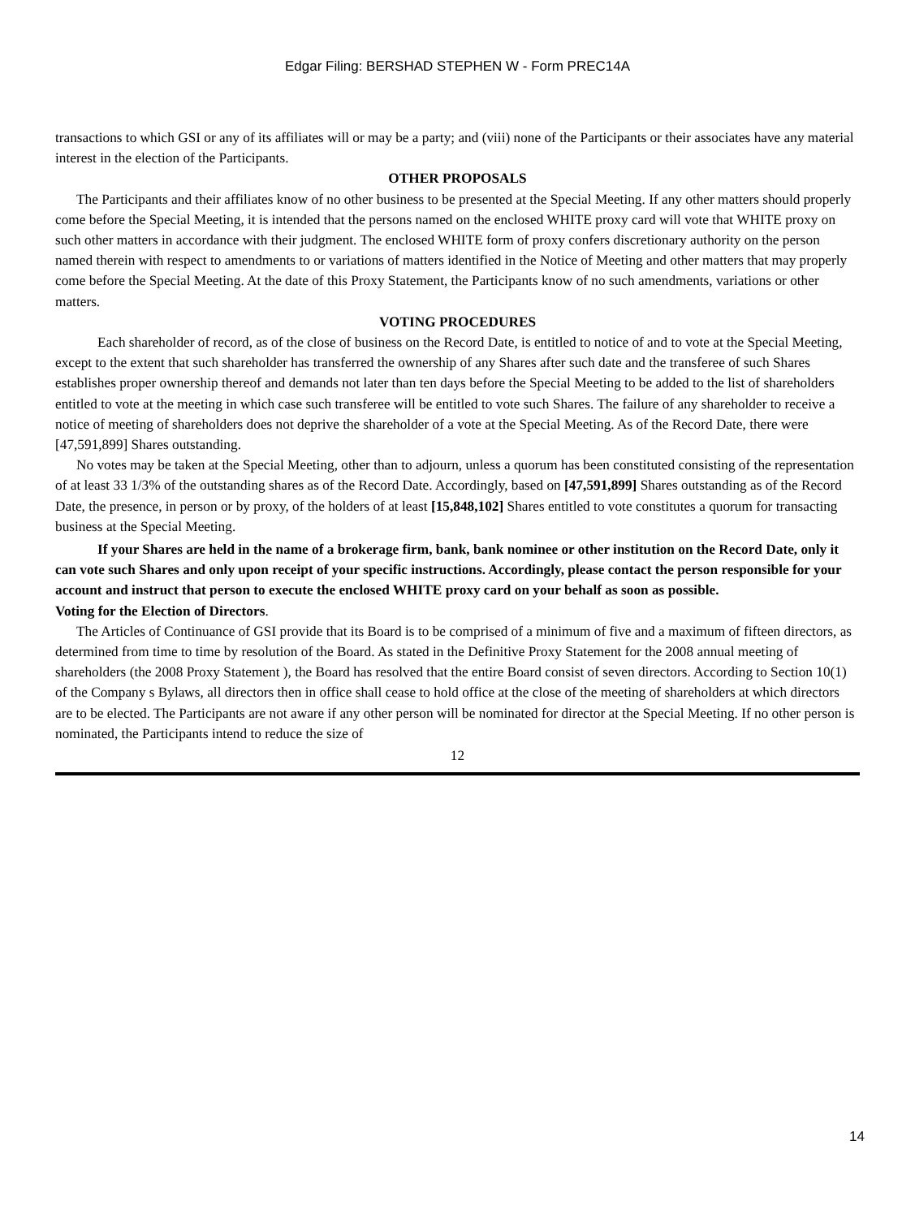Edgar Filing: BERSHAD STEPHEN W - Form PREC14A
transactions to which GSI or any of its affiliates will or may be a party; and (viii) none of the Participants or their associates have any material interest in the election of the Participants.
OTHER PROPOSALS
The Participants and their affiliates know of no other business to be presented at the Special Meeting. If any other matters should properly come before the Special Meeting, it is intended that the persons named on the enclosed WHITE proxy card will vote that WHITE proxy on such other matters in accordance with their judgment. The enclosed WHITE form of proxy confers discretionary authority on the person named therein with respect to amendments to or variations of matters identified in the Notice of Meeting and other matters that may properly come before the Special Meeting. At the date of this Proxy Statement, the Participants know of no such amendments, variations or other matters.
VOTING PROCEDURES
Each shareholder of record, as of the close of business on the Record Date, is entitled to notice of and to vote at the Special Meeting, except to the extent that such shareholder has transferred the ownership of any Shares after such date and the transferee of such Shares establishes proper ownership thereof and demands not later than ten days before the Special Meeting to be added to the list of shareholders entitled to vote at the meeting in which case such transferee will be entitled to vote such Shares. The failure of any shareholder to receive a notice of meeting of shareholders does not deprive the shareholder of a vote at the Special Meeting. As of the Record Date, there were [47,591,899] Shares outstanding.
No votes may be taken at the Special Meeting, other than to adjourn, unless a quorum has been constituted consisting of the representation of at least 33 1/3% of the outstanding shares as of the Record Date. Accordingly, based on [47,591,899] Shares outstanding as of the Record Date, the presence, in person or by proxy, of the holders of at least [15,848,102] Shares entitled to vote constitutes a quorum for transacting business at the Special Meeting.
If your Shares are held in the name of a brokerage firm, bank, bank nominee or other institution on the Record Date, only it can vote such Shares and only upon receipt of your specific instructions. Accordingly, please contact the person responsible for your account and instruct that person to execute the enclosed WHITE proxy card on your behalf as soon as possible.
Voting for the Election of Directors.
The Articles of Continuance of GSI provide that its Board is to be comprised of a minimum of five and a maximum of fifteen directors, as determined from time to time by resolution of the Board. As stated in the Definitive Proxy Statement for the 2008 annual meeting of shareholders (the 2008 Proxy Statement ), the Board has resolved that the entire Board consist of seven directors. According to Section 10(1) of the Company s Bylaws, all directors then in office shall cease to hold office at the close of the meeting of shareholders at which directors are to be elected. The Participants are not aware if any other person will be nominated for director at the Special Meeting. If no other person is nominated, the Participants intend to reduce the size of
12
14